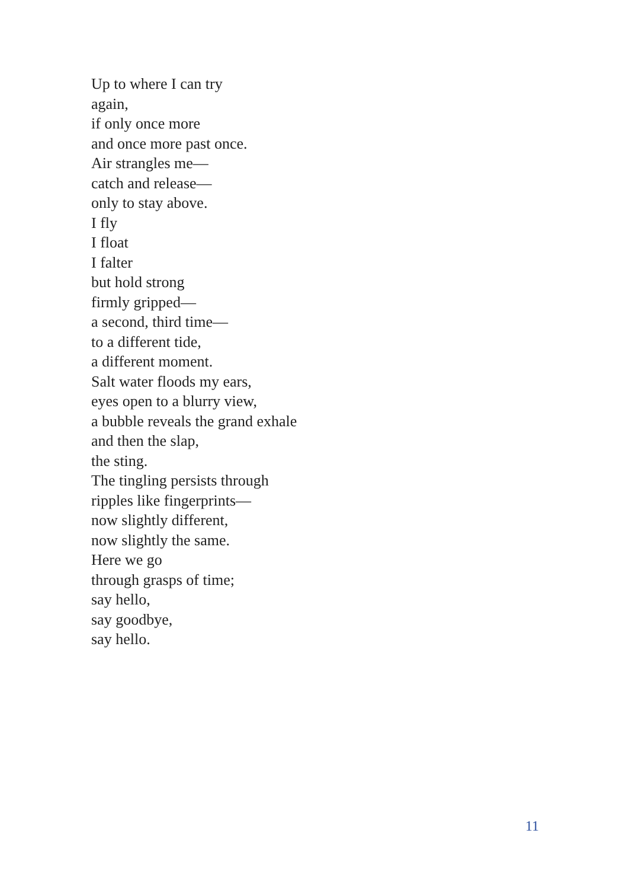Up to where I can try
again,
if only once more
and once more past once.
Air strangles me—
catch and release—
only to stay above.
I fly
I float
I falter
but hold strong
firmly gripped—
a second, third time—
to a different tide,
a different moment.
Salt water floods my ears,
eyes open to a blurry view,
a bubble reveals the grand exhale
and then the slap,
the sting.
The tingling persists through
ripples like fingerprints—
now slightly different,
now slightly the same.
Here we go
through grasps of time;
say hello,
say goodbye,
say hello.
11